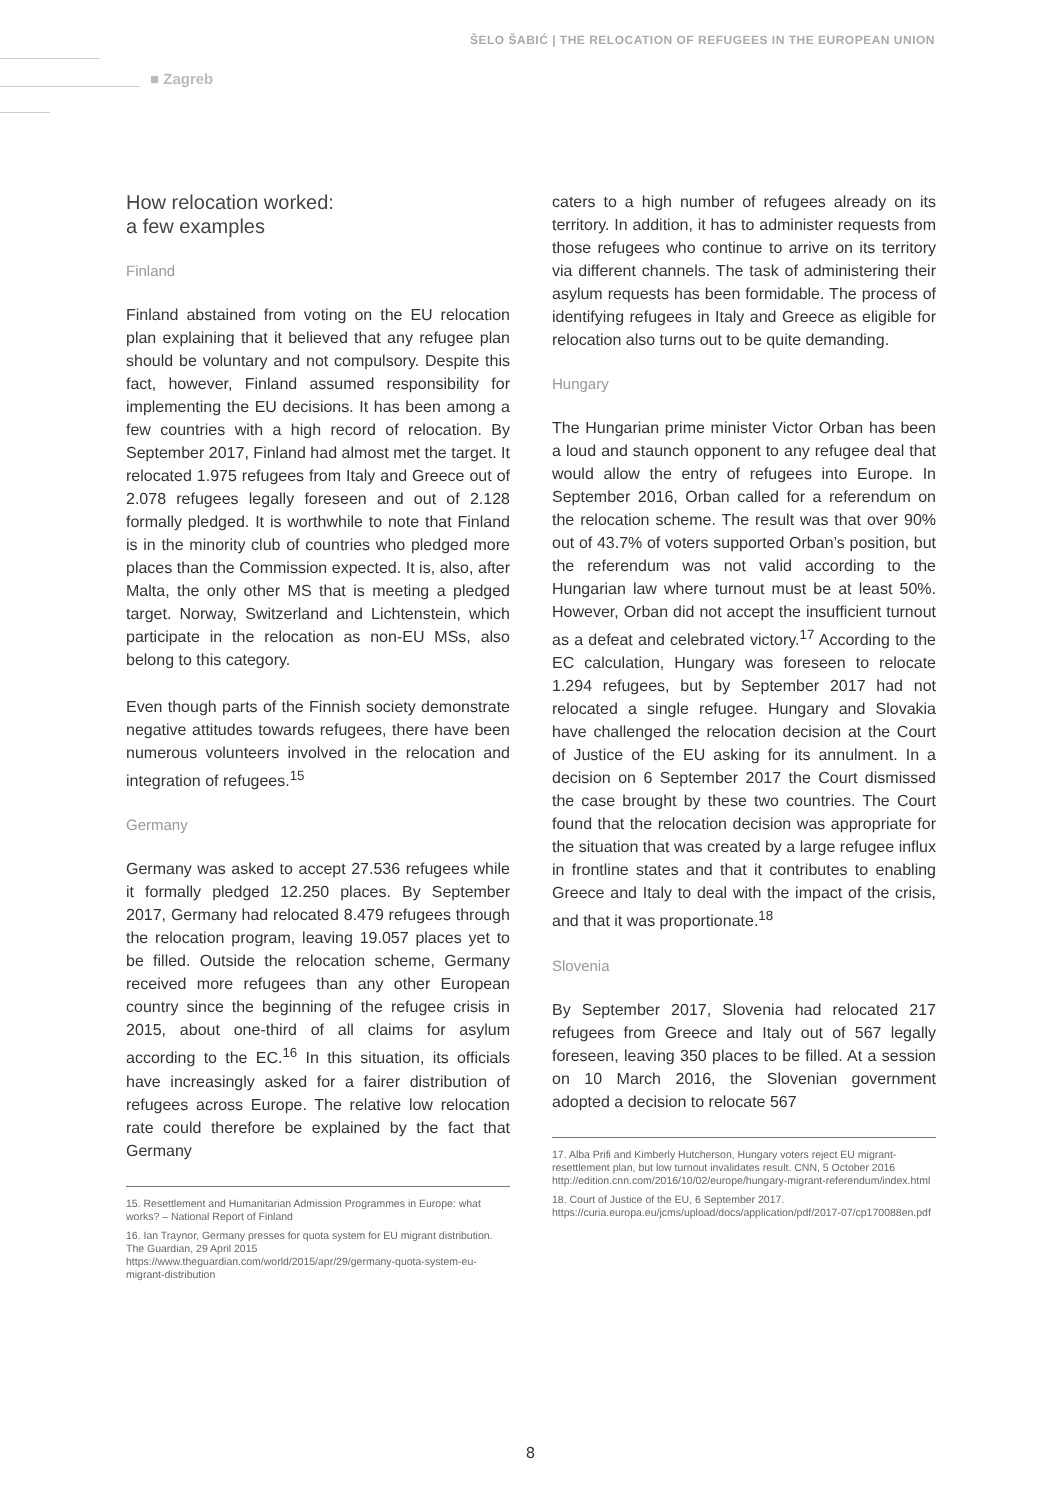ŠELO ŠABIĆ | THE RELOCATION OF REFUGEES IN THE EUROPEAN UNION
■ Zagreb
How relocation worked:
a few examples
Finland
Finland abstained from voting on the EU relocation plan explaining that it believed that any refugee plan should be voluntary and not compulsory. Despite this fact, however, Finland assumed responsibility for implementing the EU decisions. It has been among a few countries with a high record of relocation. By September 2017, Finland had almost met the target. It relocated 1.975 refugees from Italy and Greece out of 2.078 refugees legally foreseen and out of 2.128 formally pledged. It is worthwhile to note that Finland is in the minority club of countries who pledged more places than the Commission expected. It is, also, after Malta, the only other MS that is meeting a pledged target. Norway, Switzerland and Lichtenstein, which participate in the relocation as non-EU MSs, also belong to this category.
Even though parts of the Finnish society demonstrate negative attitudes towards refugees, there have been numerous volunteers involved in the relocation and integration of refugees.<sup>15</sup>
Germany
Germany was asked to accept 27.536 refugees while it formally pledged 12.250 places. By September 2017, Germany had relocated 8.479 refugees through the relocation program, leaving 19.057 places yet to be filled. Outside the relocation scheme, Germany received more refugees than any other European country since the beginning of the refugee crisis in 2015, about one-third of all claims for asylum according to the EC.<sup>16</sup> In this situation, its officials have increasingly asked for a fairer distribution of refugees across Europe. The relative low relocation rate could therefore be explained by the fact that Germany
15. Resettlement and Humanitarian Admission Programmes in Europe: what works? – National Report of Finland
16. Ian Traynor, Germany presses for quota system for EU migrant distribution. The Guardian, 29 April 2015
https://www.theguardian.com/world/2015/apr/29/germany-quota-system-eu-migrant-distribution
caters to a high number of refugees already on its territory. In addition, it has to administer requests from those refugees who continue to arrive on its territory via different channels. The task of administering their asylum requests has been formidable. The process of identifying refugees in Italy and Greece as eligible for relocation also turns out to be quite demanding.
Hungary
The Hungarian prime minister Victor Orban has been a loud and staunch opponent to any refugee deal that would allow the entry of refugees into Europe. In September 2016, Orban called for a referendum on the relocation scheme. The result was that over 90% out of 43.7% of voters supported Orban’s position, but the referendum was not valid according to the Hungarian law where turnout must be at least 50%. However, Orban did not accept the insufficient turnout as a defeat and celebrated victory.<sup>17</sup> According to the EC calculation, Hungary was foreseen to relocate 1.294 refugees, but by September 2017 had not relocated a single refugee. Hungary and Slovakia have challenged the relocation decision at the Court of Justice of the EU asking for its annulment. In a decision on 6 September 2017 the Court dismissed the case brought by these two countries. The Court found that the relocation decision was appropriate for the situation that was created by a large refugee influx in frontline states and that it contributes to enabling Greece and Italy to deal with the impact of the crisis, and that it was proportionate.<sup>18</sup>
Slovenia
By September 2017, Slovenia had relocated 217 refugees from Greece and Italy out of 567 legally foreseen, leaving 350 places to be filled. At a session on 10 March 2016, the Slovenian government adopted a decision to relocate 567
17. Alba Prifi and Kimberly Hutcherson, Hungary voters reject EU migrant-resettlement plan, but low turnout invalidates result. CNN, 5 October 2016 http://edition.cnn.com/2016/10/02/europe/hungary-migrant-referendum/index.html
18. Court of Justice of the EU, 6 September 2017.
https://curia.europa.eu/jcms/upload/docs/application/pdf/2017-07/cp170088en.pdf
8